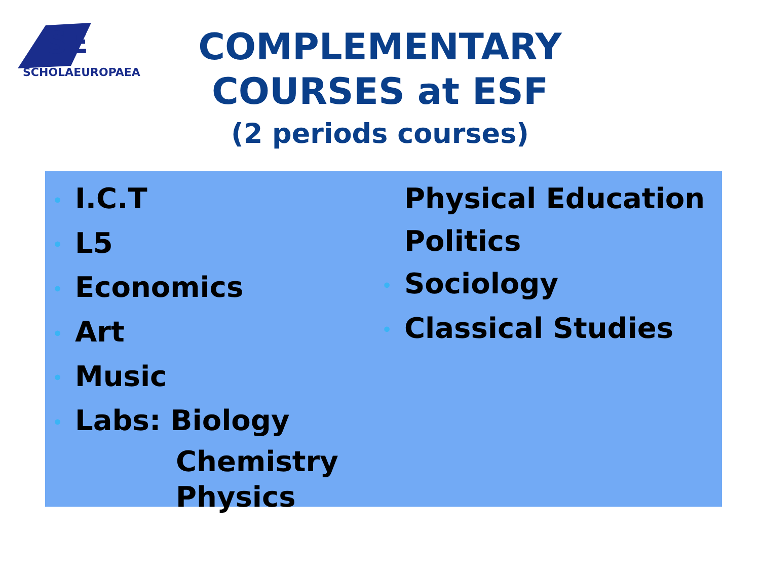SE
SCHOLAEUROPAEA
COMPLEMENTARY
COURSES at ESF
(2 periods courses)
• I.C.T
• L5
• Economics
• Art
• Music
• Labs: Biology
Chemistry
Physics
Physical Education
Politics
• Sociology
• Classical Studies